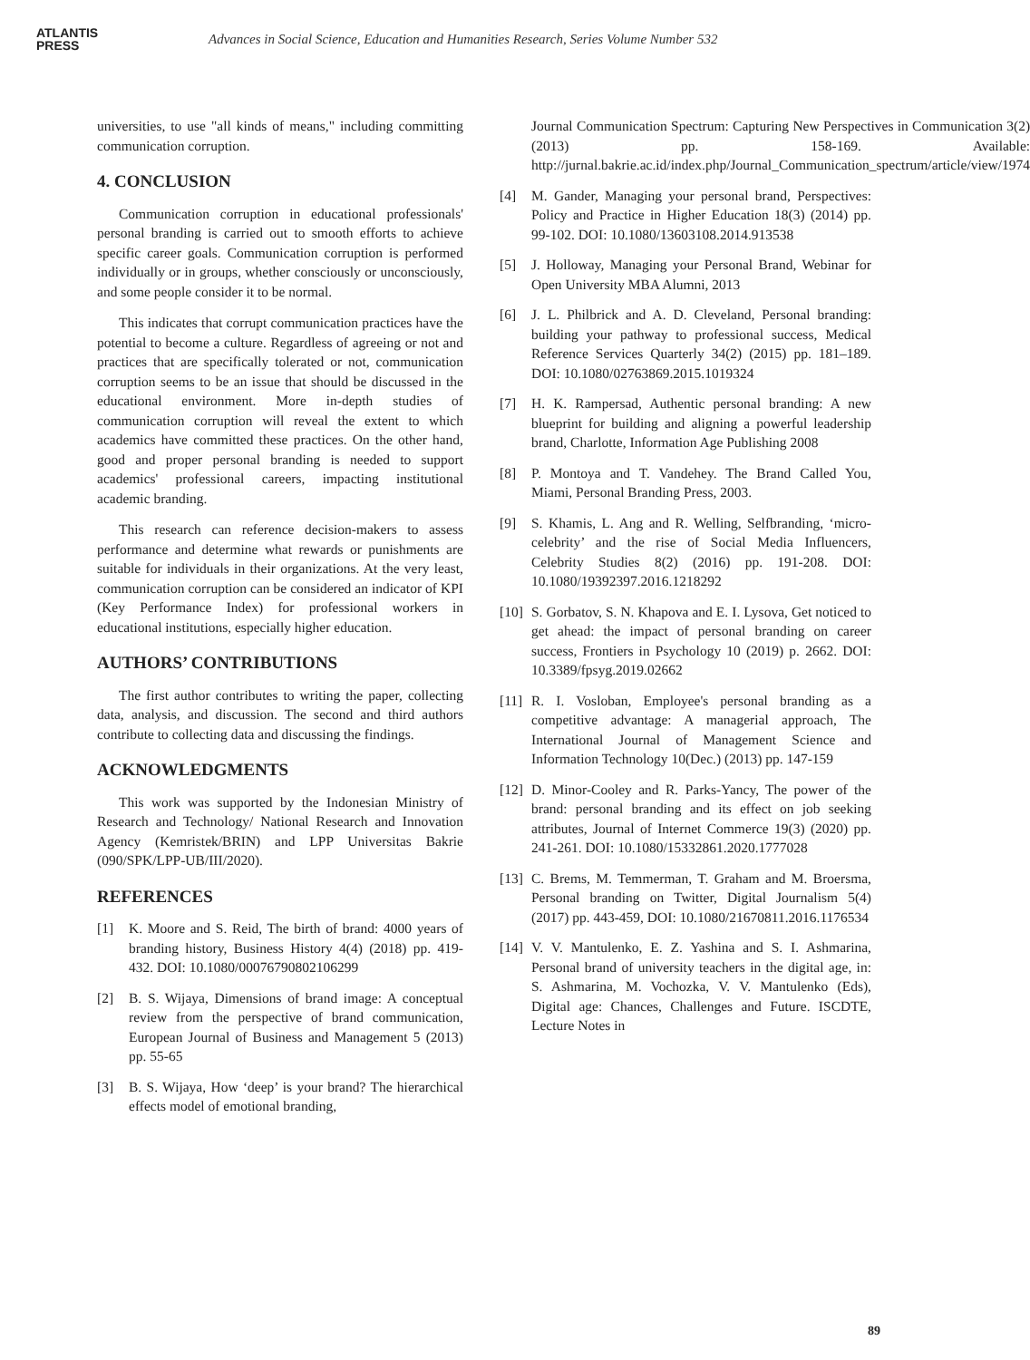ATLANTIS
PRESS
Advances in Social Science, Education and Humanities Research, Series Volume Number 532
universities, to use "all kinds of means," including committing communication corruption.
4. CONCLUSION
Communication corruption in educational professionals' personal branding is carried out to smooth efforts to achieve specific career goals. Communication corruption is performed individually or in groups, whether consciously or unconsciously, and some people consider it to be normal.
This indicates that corrupt communication practices have the potential to become a culture. Regardless of agreeing or not and practices that are specifically tolerated or not, communication corruption seems to be an issue that should be discussed in the educational environment. More in-depth studies of communication corruption will reveal the extent to which academics have committed these practices. On the other hand, good and proper personal branding is needed to support academics' professional careers, impacting institutional academic branding.
This research can reference decision-makers to assess performance and determine what rewards or punishments are suitable for individuals in their organizations. At the very least, communication corruption can be considered an indicator of KPI (Key Performance Index) for professional workers in educational institutions, especially higher education.
AUTHORS’ CONTRIBUTIONS
The first author contributes to writing the paper, collecting data, analysis, and discussion. The second and third authors contribute to collecting data and discussing the findings.
ACKNOWLEDGMENTS
This work was supported by the Indonesian Ministry of Research and Technology/ National Research and Innovation Agency (Kemristek/BRIN) and LPP Universitas Bakrie (090/SPK/LPP-UB/III/2020).
REFERENCES
[1] K. Moore and S. Reid, The birth of brand: 4000 years of branding history, Business History 4(4) (2018) pp. 419-432. DOI: 10.1080/00076790802106299
[2] B. S. Wijaya, Dimensions of brand image: A conceptual review from the perspective of brand communication, European Journal of Business and Management 5 (2013) pp. 55-65
[3] B. S. Wijaya, How ‘deep’ is your brand? The hierarchical effects model of emotional branding,
Journal Communication Spectrum: Capturing New Perspectives in Communication 3(2) (2013) pp. 158-169. Available: http://jurnal.bakrie.ac.id/index.php/Journal_Communication_spectrum/article/view/1974
[4] M. Gander, Managing your personal brand, Perspectives: Policy and Practice in Higher Education 18(3) (2014) pp. 99-102. DOI: 10.1080/13603108.2014.913538
[5] J. Holloway, Managing your Personal Brand, Webinar for Open University MBA Alumni, 2013
[6] J. L. Philbrick and A. D. Cleveland, Personal branding: building your pathway to professional success, Medical Reference Services Quarterly 34(2) (2015) pp. 181–189. DOI: 10.1080/02763869.2015.1019324
[7] H. K. Rampersad, Authentic personal branding: A new blueprint for building and aligning a powerful leadership brand, Charlotte, Information Age Publishing 2008
[8] P. Montoya and T. Vandehey. The Brand Called You, Miami, Personal Branding Press, 2003.
[9] S. Khamis, L. Ang and R. Welling, Selfbranding, ‘micro-celebrity’ and the rise of Social Media Influencers, Celebrity Studies 8(2) (2016) pp. 191-208. DOI: 10.1080/19392397.2016.1218292
[10]
S. Gorbatov, S. N. Khapova and E. I. Lysova, Get noticed to get ahead: the impact of personal branding on career success, Frontiers in Psychology 10 (2019) p. 2662. DOI: 10.3389/fpsyg.2019.02662
[11]
R. I. Vosloban, Employee's personal branding as a competitive advantage: A managerial approach, The International Journal of Management Science and Information Technology 10(Dec.) (2013) pp. 147-159
[12]
D. Minor-Cooley and R. Parks-Yancy, The power of the brand: personal branding and its effect on job seeking attributes, Journal of Internet Commerce 19(3) (2020) pp. 241-261. DOI: 10.1080/15332861.2020.1777028
[13]
C. Brems, M. Temmerman, T. Graham and M. Broersma, Personal branding on Twitter, Digital Journalism 5(4) (2017) pp. 443-459, DOI: 10.1080/21670811.2016.1176534
[14]
V. V. Mantulenko, E. Z. Yashina and S. I. Ashmarina, Personal brand of university teachers in the digital age, in: S. Ashmarina, M. Vochozka, V. V. Mantulenko (Eds), Digital age: Chances, Challenges and Future. ISCDTE, Lecture Notes in
89